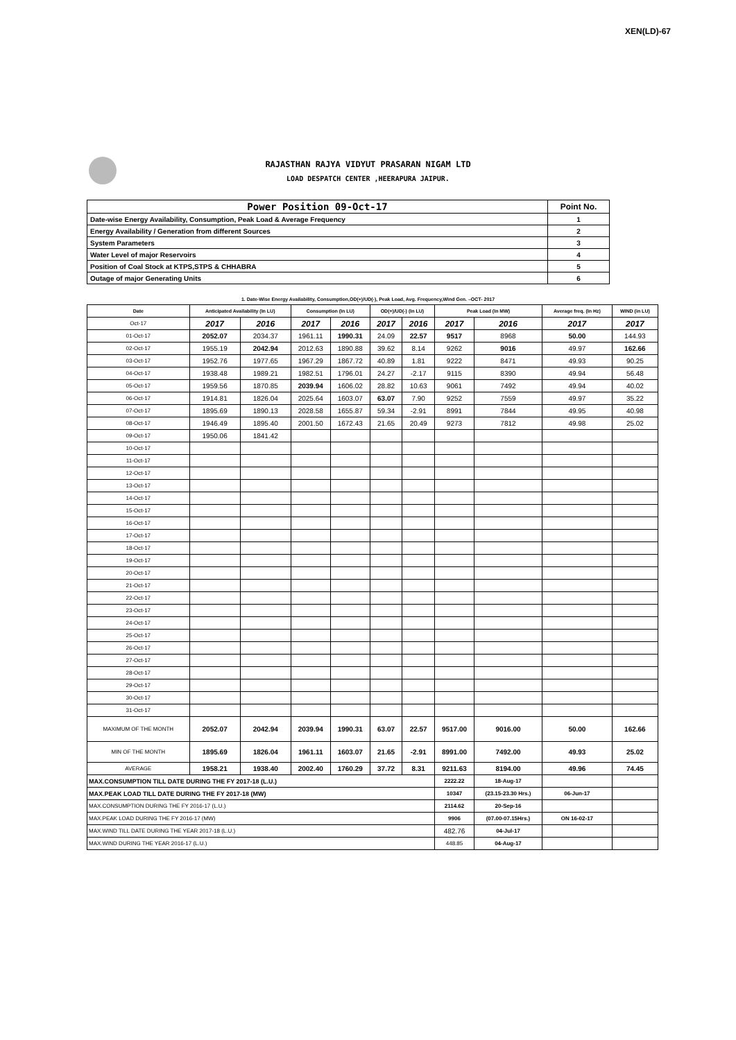XEN(LD)-67
RAJASTHAN RAJYA VIDYUT PRASARAN NIGAM LTD
LOAD DESPATCH CENTER ,HEERAPURA JAIPUR.
| Power Position 09-Oct-17 | Point No. |
| Date-wise Energy Availability, Consumption, Peak Load & Average Frequency | 1 |
| Energy Availability / Generation from different Sources | 2 |
| System Parameters | 3 |
| Water Level of major Reservoirs | 4 |
| Position of Coal Stock at KTPS,STPS & CHHABRA | 5 |
| Outage of major Generating Units | 6 |
1. Date-Wise Energy Availability, Consumption,OD(+)/UD(-), Peak Load, Avg. Frequency,Wind Gen. –OCT- 2017
| Date | Anticipated Availability (In LU) | | Consumption (In LU) | | OD(+)/UD(-) (In LU) | | Peak Load (In MW) | | Average freq. (In Hz) | WIND (in LU) |
| --- | --- | --- | --- | --- | --- | --- | --- | --- | --- | --- |
| Oct-17 | 2017 | 2016 | 2017 | 2016 | 2017 | 2016 | 2017 | 2016 | 2017 | 2017 |
| 01-Oct-17 | 2052.07 | 2034.37 | 1961.11 | 1990.31 | 24.09 | 22.57 | 9517 | 8968 | 50.00 | 144.93 |
| 02-Oct-17 | 1955.19 | 2042.94 | 2012.63 | 1890.88 | 39.62 | 8.14 | 9262 | 9016 | 49.97 | 162.66 |
| 03-Oct-17 | 1952.76 | 1977.65 | 1967.29 | 1867.72 | 40.89 | 1.81 | 9222 | 8471 | 49.93 | 90.25 |
| 04-Oct-17 | 1938.48 | 1989.21 | 1982.51 | 1796.01 | 24.27 | -2.17 | 9115 | 8390 | 49.94 | 56.48 |
| 05-Oct-17 | 1959.56 | 1870.85 | 2039.94 | 1606.02 | 28.82 | 10.63 | 9061 | 7492 | 49.94 | 40.02 |
| 06-Oct-17 | 1914.81 | 1826.04 | 2025.64 | 1603.07 | 63.07 | 7.90 | 9252 | 7559 | 49.97 | 35.22 |
| 07-Oct-17 | 1895.69 | 1890.13 | 2028.58 | 1655.87 | 59.34 | -2.91 | 8991 | 7844 | 49.95 | 40.98 |
| 08-Oct-17 | 1946.49 | 1895.40 | 2001.50 | 1672.43 | 21.65 | 20.49 | 9273 | 7812 | 49.98 | 25.02 |
| 09-Oct-17 | 1950.06 | 1841.42 | | | | | | | | |
| 10-Oct-17 | | | | | | | | | | |
| 11-Oct-17 | | | | | | | | | | |
| 12-Oct-17 | | | | | | | | | | |
| 13-Oct-17 | | | | | | | | | | |
| 14-Oct-17 | | | | | | | | | | |
| 15-Oct-17 | | | | | | | | | | |
| 16-Oct-17 | | | | | | | | | | |
| 17-Oct-17 | | | | | | | | | | |
| 18-Oct-17 | | | | | | | | | | |
| 19-Oct-17 | | | | | | | | | | |
| 20-Oct-17 | | | | | | | | | | |
| 21-Oct-17 | | | | | | | | | | |
| 22-Oct-17 | | | | | | | | | | |
| 23-Oct-17 | | | | | | | | | | |
| 24-Oct-17 | | | | | | | | | | |
| 25-Oct-17 | | | | | | | | | | |
| 26-Oct-17 | | | | | | | | | | |
| 27-Oct-17 | | | | | | | | | | |
| 28-Oct-17 | | | | | | | | | | |
| 29-Oct-17 | | | | | | | | | | |
| 30-Oct-17 | | | | | | | | | | |
| 31-Oct-17 | | | | | | | | | | |
| MAXIMUM OF THE MONTH | 2052.07 | 2042.94 | 2039.94 | 1990.31 | 63.07 | 22.57 | 9517.00 | 9016.00 | 50.00 | 162.66 |
| MIN OF THE MONTH | 1895.69 | 1826.04 | 1961.11 | 1603.07 | 21.65 | -2.91 | 8991.00 | 7492.00 | 49.93 | 25.02 |
| AVERAGE | 1958.21 | 1938.40 | 2002.40 | 1760.29 | 37.72 | 8.31 | 9211.63 | 8194.00 | 49.96 | 74.45 |
| MAX.CONSUMPTION TILL DATE DURING THE FY 2017-18 (L.U.) | | | | | | | 2222.22 | 18-Aug-17 | | |
| MAX.PEAK LOAD TILL DATE DURING THE FY 2017-18 (MW) | | | | | | | 10347 | (23.15-23.30 Hrs.) | 06-Jun-17 | |
| MAX.CONSUMPTION DURING THE FY 2016-17 (L.U.) | | | | | | | 2114.62 | 20-Sep-16 | | |
| MAX.PEAK LOAD DURING THE FY 2016-17 (MW) | | | | | | | 9906 | (07.00-07.15Hrs.) | ON 16-02-17 | |
| MAX.WIND TILL DATE DURING THE YEAR 2017-18 (L.U.) | | | | | | | 482.76 | 04-Jul-17 | | |
| MAX.WIND DURING THE YEAR 2016-17 (L.U.) | | | | | | | 448.85 | 04-Aug-17 | | |